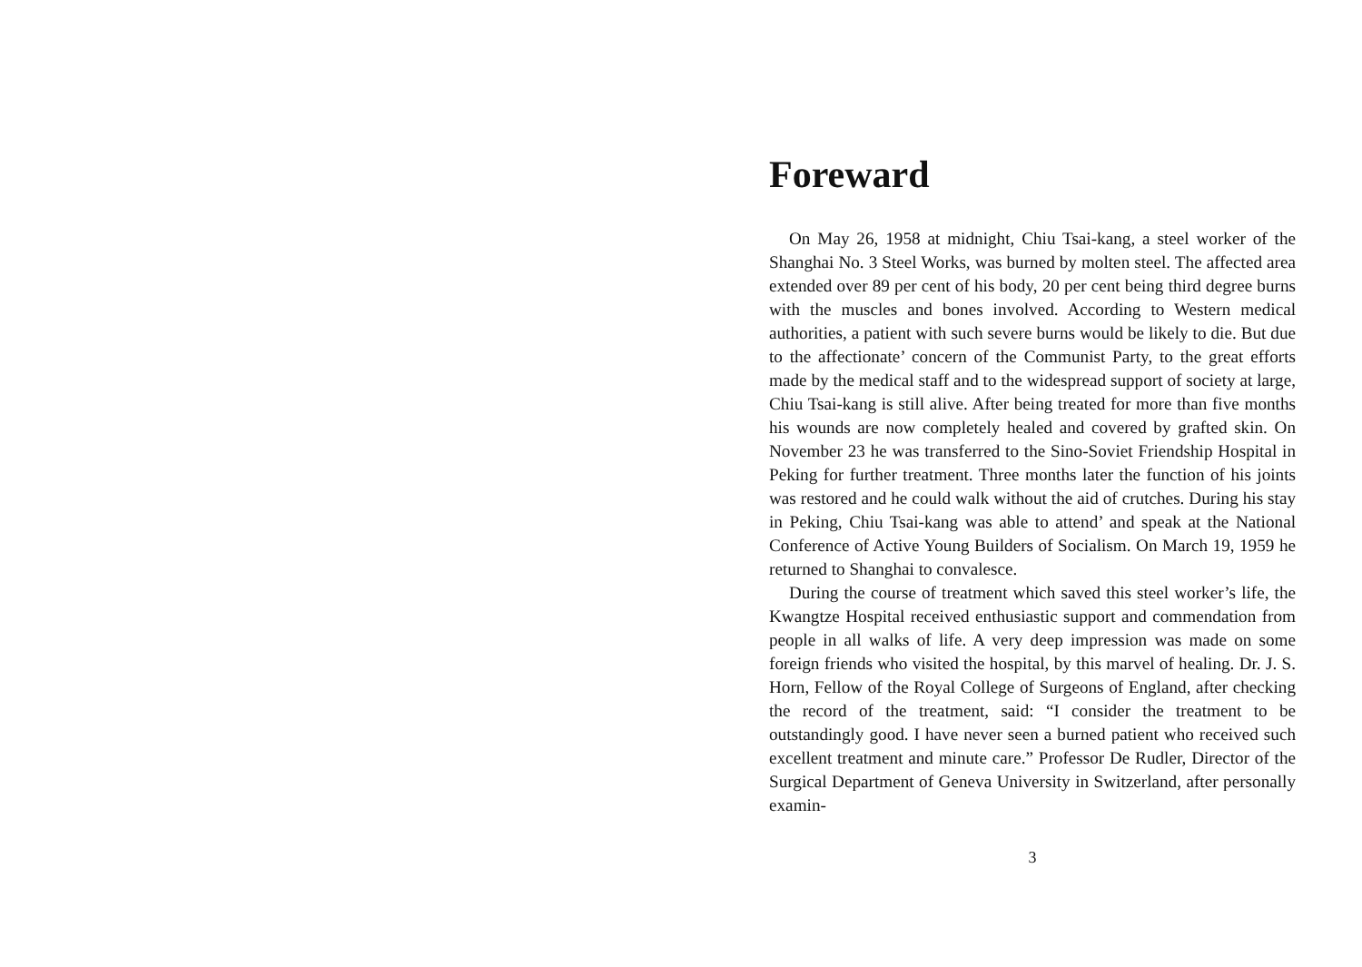Foreward
On May 26, 1958 at midnight, Chiu Tsai-kang, a steel worker of the Shanghai No. 3 Steel Works, was burned by molten steel. The affected area extended over 89 per cent of his body, 20 per cent being third degree burns with the muscles and bones involved. According to Western medical authorities, a patient with such severe burns would be likely to die. But due to the affectionate’ concern of the Communist Party, to the great efforts made by the medical staff and to the widespread support of society at large, Chiu Tsai-kang is still alive. After being treated for more than five months his wounds are now completely healed and covered by grafted skin. On November 23 he was transferred to the Sino-Soviet Friendship Hospital in Peking for further treatment. Three months later the function of his joints was restored and he could walk without the aid of crutches. During his stay in Peking, Chiu Tsai-kang was able to attend’ and speak at the National Conference of Active Young Builders of Socialism. On March 19, 1959 he returned to Shanghai to convalesce.
During the course of treatment which saved this steel worker’s life, the Kwangtze Hospital received enthusiastic support and commendation from people in all walks of life. A very deep impression was made on some foreign friends who visited the hospital, by this marvel of healing. Dr. J. S. Horn, Fellow of the Royal College of Surgeons of England, after checking the record of the treatment, said: “I consider the treatment to be outstandingly good. I have never seen a burned patient who received such excellent treatment and minute care.” Professor De Rudler, Director of the Surgical Department of Geneva University in Switzerland, after personally examin-
3